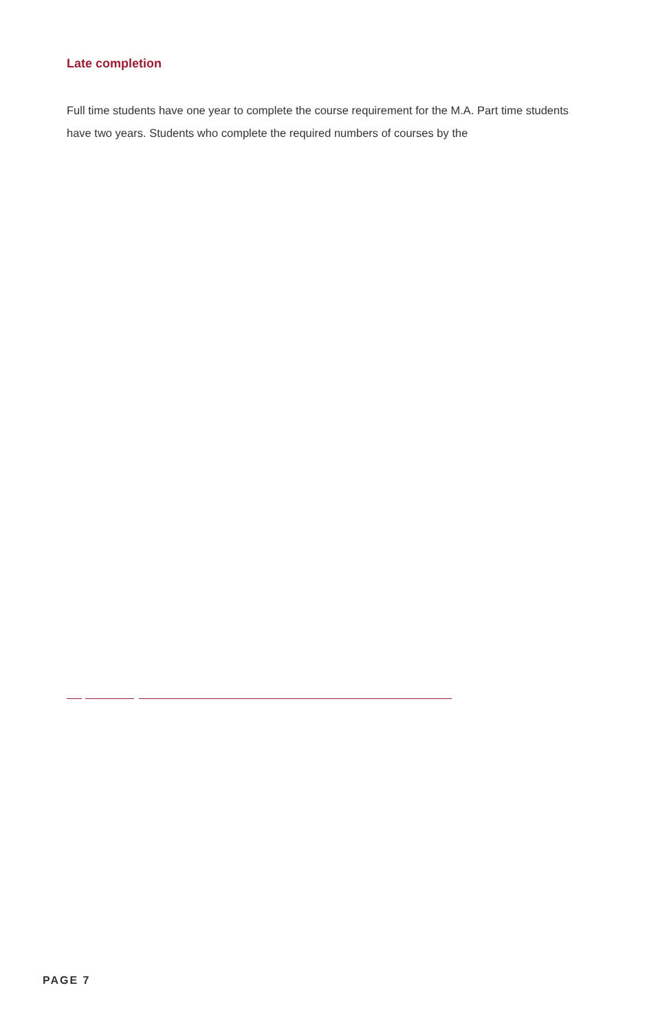Late completion
Full time students have one year to complete the course requirement for the M.A. Part time students have two years. Students who complete the required numbers of courses by the
PAGE 7